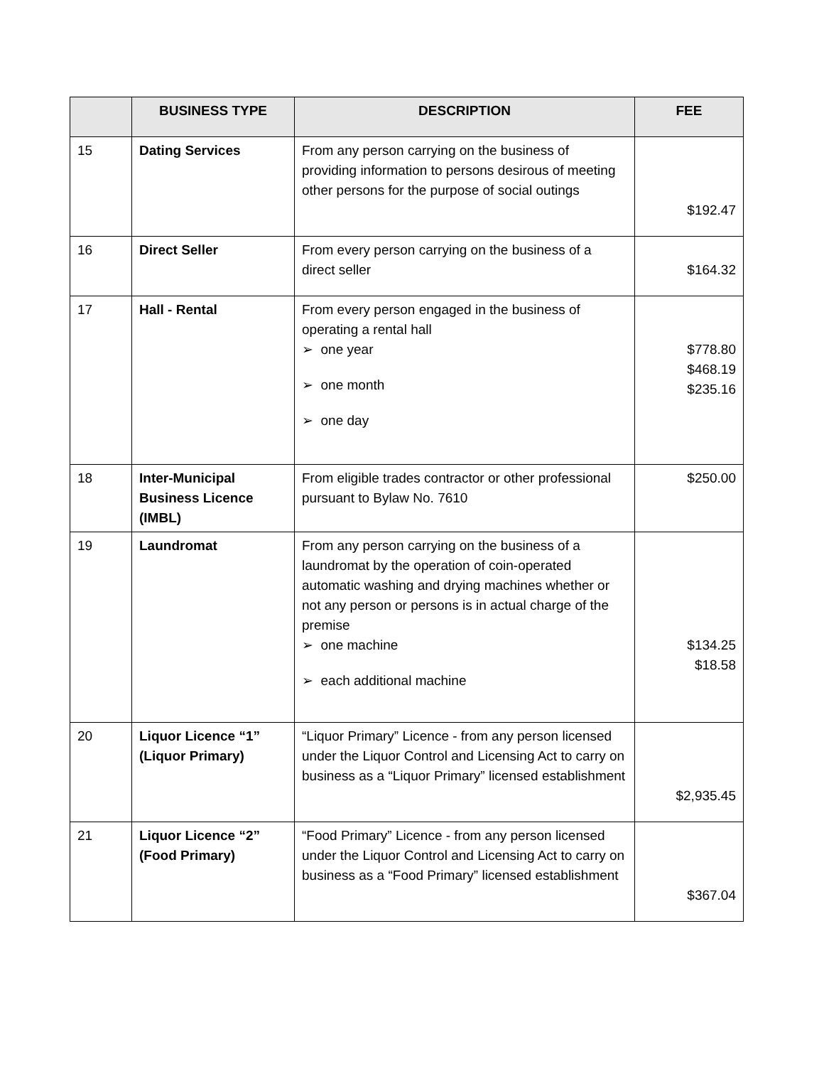| | BUSINESS TYPE | DESCRIPTION | FEE |
| --- | --- | --- | --- |
| 15 | Dating Services | From any person carrying on the business of providing information to persons desirous of meeting other persons for the purpose of social outings | $192.47 |
| 16 | Direct Seller | From every person carrying on the business of a direct seller | $164.32 |
| 17 | Hall - Rental | From every person engaged in the business of operating a rental hall ➢ one year ➢ one month ➢ one day | $778.80 $468.19 $235.16 |
| 18 | Inter-Municipal Business Licence (IMBL) | From eligible trades contractor or other professional pursuant to Bylaw No. 7610 | $250.00 |
| 19 | Laundromat | From any person carrying on the business of a laundromat by the operation of coin-operated automatic washing and drying machines whether or not any person or persons is in actual charge of the premise ➢ one machine ➢ each additional machine | $134.25 $18.58 |
| 20 | Liquor Licence “1” (Liquor Primary) | “Liquor Primary” Licence - from any person licensed under the Liquor Control and Licensing Act to carry on business as a “Liquor Primary” licensed establishment | $2,935.45 |
| 21 | Liquor Licence “2” (Food Primary) | “Food Primary” Licence - from any person licensed under the Liquor Control and Licensing Act to carry on business as a “Food Primary” licensed establishment | $367.04 |